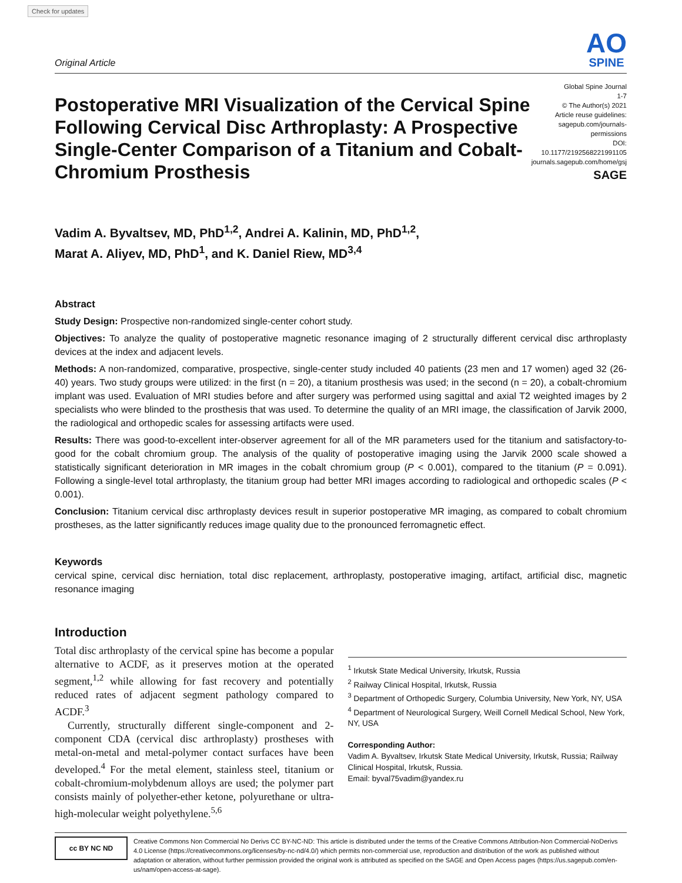Check for updates
Original Article
AO
SPINE
Postoperative MRI Visualization of the Cervical Spine Following Cervical Disc Arthroplasty: A Prospective Single-Center Comparison of a Titanium and Cobalt-Chromium Prosthesis
Global Spine Journal
1-7
© The Author(s) 2021
Article reuse guidelines:
sagepub.com/journals-permissions
DOI: 10.1177/2192568221991105
journals.sagepub.com/home/gsj
SAGE
Vadim A. Byvaltsev, MD, PhD<sup>1,2</sup>, Andrei A. Kalinin, MD, PhD<sup>1,2</sup>,
Marat A. Aliyev, MD, PhD<sup>1</sup>, and K. Daniel Riew, MD<sup>3,4</sup>
Abstract
Study Design: Prospective non-randomized single-center cohort study.
Objectives: To analyze the quality of postoperative magnetic resonance imaging of 2 structurally different cervical disc arthroplasty devices at the index and adjacent levels.
Methods: A non-randomized, comparative, prospective, single-center study included 40 patients (23 men and 17 women) aged 32 (26-40) years. Two study groups were utilized: in the first (n = 20), a titanium prosthesis was used; in the second (n = 20), a cobalt-chromium implant was used. Evaluation of MRI studies before and after surgery was performed using sagittal and axial T2 weighted images by 2 specialists who were blinded to the prosthesis that was used. To determine the quality of an MRI image, the classification of Jarvik 2000, the radiological and orthopedic scales for assessing artifacts were used.
Results: There was good-to-excellent inter-observer agreement for all of the MR parameters used for the titanium and satisfactory-to-good for the cobalt chromium group. The analysis of the quality of postoperative imaging using the Jarvik 2000 scale showed a statistically significant deterioration in MR images in the cobalt chromium group (P < 0.001), compared to the titanium (P = 0.091). Following a single-level total arthroplasty, the titanium group had better MRI images according to radiological and orthopedic scales (P < 0.001).
Conclusion: Titanium cervical disc arthroplasty devices result in superior postoperative MR imaging, as compared to cobalt chromium prostheses, as the latter significantly reduces image quality due to the pronounced ferromagnetic effect.
Keywords
cervical spine, cervical disc herniation, total disc replacement, arthroplasty, postoperative imaging, artifact, artificial disc, magnetic resonance imaging
Introduction
Total disc arthroplasty of the cervical spine has become a popular alternative to ACDF, as it preserves motion at the operated segment,<sup>1,2</sup> while allowing for fast recovery and potentially reduced rates of adjacent segment pathology compared to ACDF.<sup>3</sup>
Currently, structurally different single-component and 2-component CDA (cervical disc arthroplasty) prostheses with metal-on-metal and metal-polymer contact surfaces have been developed.<sup>4</sup> For the metal element, stainless steel, titanium or cobalt-chromium-molybdenum alloys are used; the polymer part consists mainly of polyether-ether ketone, polyurethane or ultra-high-molecular weight polyethylene.<sup>5,6</sup>
<sup>1</sup> Irkutsk State Medical University, Irkutsk, Russia
<sup>2</sup> Railway Clinical Hospital, Irkutsk, Russia
<sup>3</sup> Department of Orthopedic Surgery, Columbia University, New York, NY, USA
<sup>4</sup> Department of Neurological Surgery, Weill Cornell Medical School, New York, NY, USA
Corresponding Author:
Vadim A. Byvaltsev, Irkutsk State Medical University, Irkutsk, Russia; Railway Clinical Hospital, Irkutsk, Russia.
Email: byval75vadim@yandex.ru
cc BY NC ND
Creative Commons Non Commercial No Derivs CC BY-NC-ND: This article is distributed under the terms of the Creative Commons Attribution-Non Commercial-NoDerivs 4.0 License (https://creativecommons.org/licenses/by-nc-nd/4.0/) which permits non-commercial use, reproduction and distribution of the work as published without adaptation or alteration, without further permission provided the original work is attributed as specified on the SAGE and Open Access pages (https://us.sagepub.com/en-us/nam/open-access-at-sage).